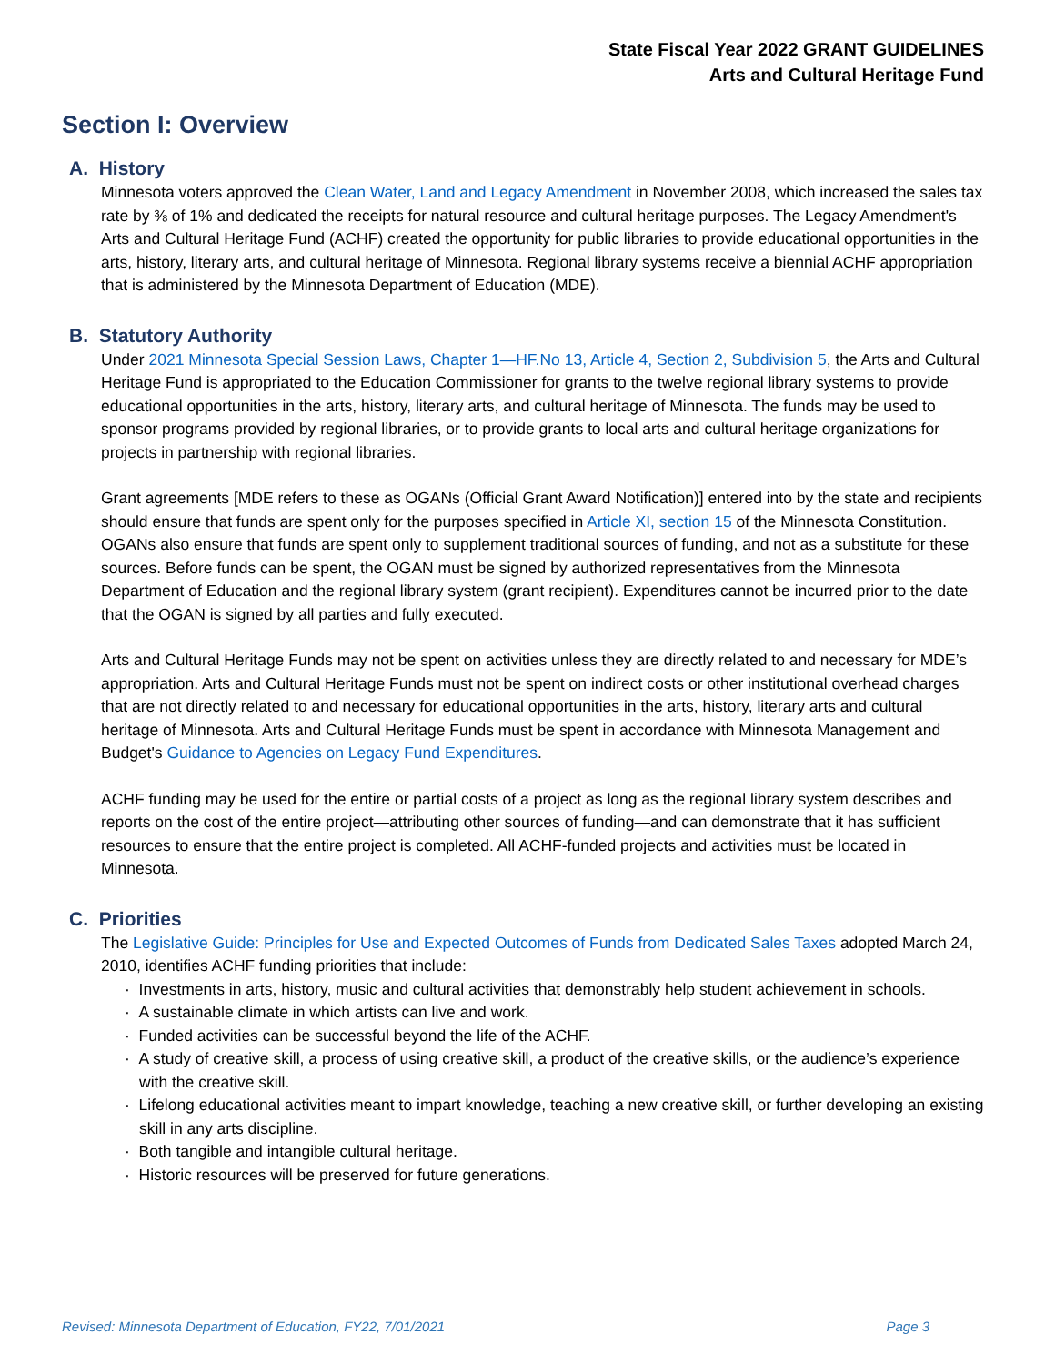State Fiscal Year 2022 GRANT GUIDELINES
Arts and Cultural Heritage Fund
Section I: Overview
A. History
Minnesota voters approved the Clean Water, Land and Legacy Amendment in November 2008, which increased the sales tax rate by ⅜ of 1% and dedicated the receipts for natural resource and cultural heritage purposes. The Legacy Amendment's Arts and Cultural Heritage Fund (ACHF) created the opportunity for public libraries to provide educational opportunities in the arts, history, literary arts, and cultural heritage of Minnesota. Regional library systems receive a biennial ACHF appropriation that is administered by the Minnesota Department of Education (MDE).
B. Statutory Authority
Under 2021 Minnesota Special Session Laws, Chapter 1—HF.No 13, Article 4, Section 2, Subdivision 5, the Arts and Cultural Heritage Fund is appropriated to the Education Commissioner for grants to the twelve regional library systems to provide educational opportunities in the arts, history, literary arts, and cultural heritage of Minnesota. The funds may be used to sponsor programs provided by regional libraries, or to provide grants to local arts and cultural heritage organizations for projects in partnership with regional libraries.
Grant agreements [MDE refers to these as OGANs (Official Grant Award Notification)] entered into by the state and recipients should ensure that funds are spent only for the purposes specified in Article XI, section 15 of the Minnesota Constitution. OGANs also ensure that funds are spent only to supplement traditional sources of funding, and not as a substitute for these sources. Before funds can be spent, the OGAN must be signed by authorized representatives from the Minnesota Department of Education and the regional library system (grant recipient). Expenditures cannot be incurred prior to the date that the OGAN is signed by all parties and fully executed.
Arts and Cultural Heritage Funds may not be spent on activities unless they are directly related to and necessary for MDE’s appropriation. Arts and Cultural Heritage Funds must not be spent on indirect costs or other institutional overhead charges that are not directly related to and necessary for educational opportunities in the arts, history, literary arts and cultural heritage of Minnesota. Arts and Cultural Heritage Funds must be spent in accordance with Minnesota Management and Budget's Guidance to Agencies on Legacy Fund Expenditures.
ACHF funding may be used for the entire or partial costs of a project as long as the regional library system describes and reports on the cost of the entire project—attributing other sources of funding—and can demonstrate that it has sufficient resources to ensure that the entire project is completed. All ACHF-funded projects and activities must be located in Minnesota.
C. Priorities
The Legislative Guide: Principles for Use and Expected Outcomes of Funds from Dedicated Sales Taxes adopted March 24, 2010, identifies ACHF funding priorities that include:
· Investments in arts, history, music and cultural activities that demonstrably help student achievement in schools.
· A sustainable climate in which artists can live and work.
· Funded activities can be successful beyond the life of the ACHF.
· A study of creative skill, a process of using creative skill, a product of the creative skills, or the audience’s experience with the creative skill.
· Lifelong educational activities meant to impart knowledge, teaching a new creative skill, or further developing an existing skill in any arts discipline.
· Both tangible and intangible cultural heritage.
· Historic resources will be preserved for future generations.
Revised: Minnesota Department of Education, FY22, 7/01/2021 Page 3